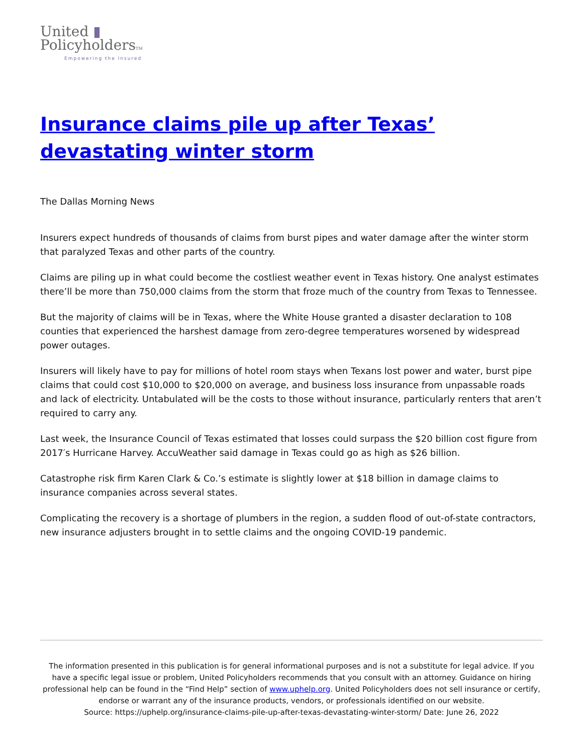United ▮
PolicyholdersTM
Empowering the Insured
Insurance claims pile up after Texas’ devastating winter storm
The Dallas Morning News
Insurers expect hundreds of thousands of claims from burst pipes and water damage after the winter storm that paralyzed Texas and other parts of the country.
Claims are piling up in what could become the costliest weather event in Texas history. One analyst estimates there’ll be more than 750,000 claims from the storm that froze much of the country from Texas to Tennessee.
But the majority of claims will be in Texas, where the White House granted a disaster declaration to 108 counties that experienced the harshest damage from zero-degree temperatures worsened by widespread power outages.
Insurers will likely have to pay for millions of hotel room stays when Texans lost power and water, burst pipe claims that could cost $10,000 to $20,000 on average, and business loss insurance from unpassable roads and lack of electricity. Untabulated will be the costs to those without insurance, particularly renters that aren’t required to carry any.
Last week, the Insurance Council of Texas estimated that losses could surpass the $20 billion cost figure from 2017′s Hurricane Harvey. AccuWeather said damage in Texas could go as high as $26 billion.
Catastrophe risk firm Karen Clark & Co.’s estimate is slightly lower at $18 billion in damage claims to insurance companies across several states.
Complicating the recovery is a shortage of plumbers in the region, a sudden flood of out-of-state contractors, new insurance adjusters brought in to settle claims and the ongoing COVID-19 pandemic.
The information presented in this publication is for general informational purposes and is not a substitute for legal advice. If you have a specific legal issue or problem, United Policyholders recommends that you consult with an attorney. Guidance on hiring professional help can be found in the “Find Help” section of www.uphelp.org. United Policyholders does not sell insurance or certify, endorse or warrant any of the insurance products, vendors, or professionals identified on our website.
Source: https://uphelp.org/insurance-claims-pile-up-after-texas-devastating-winter-storm/ Date: June 26, 2022